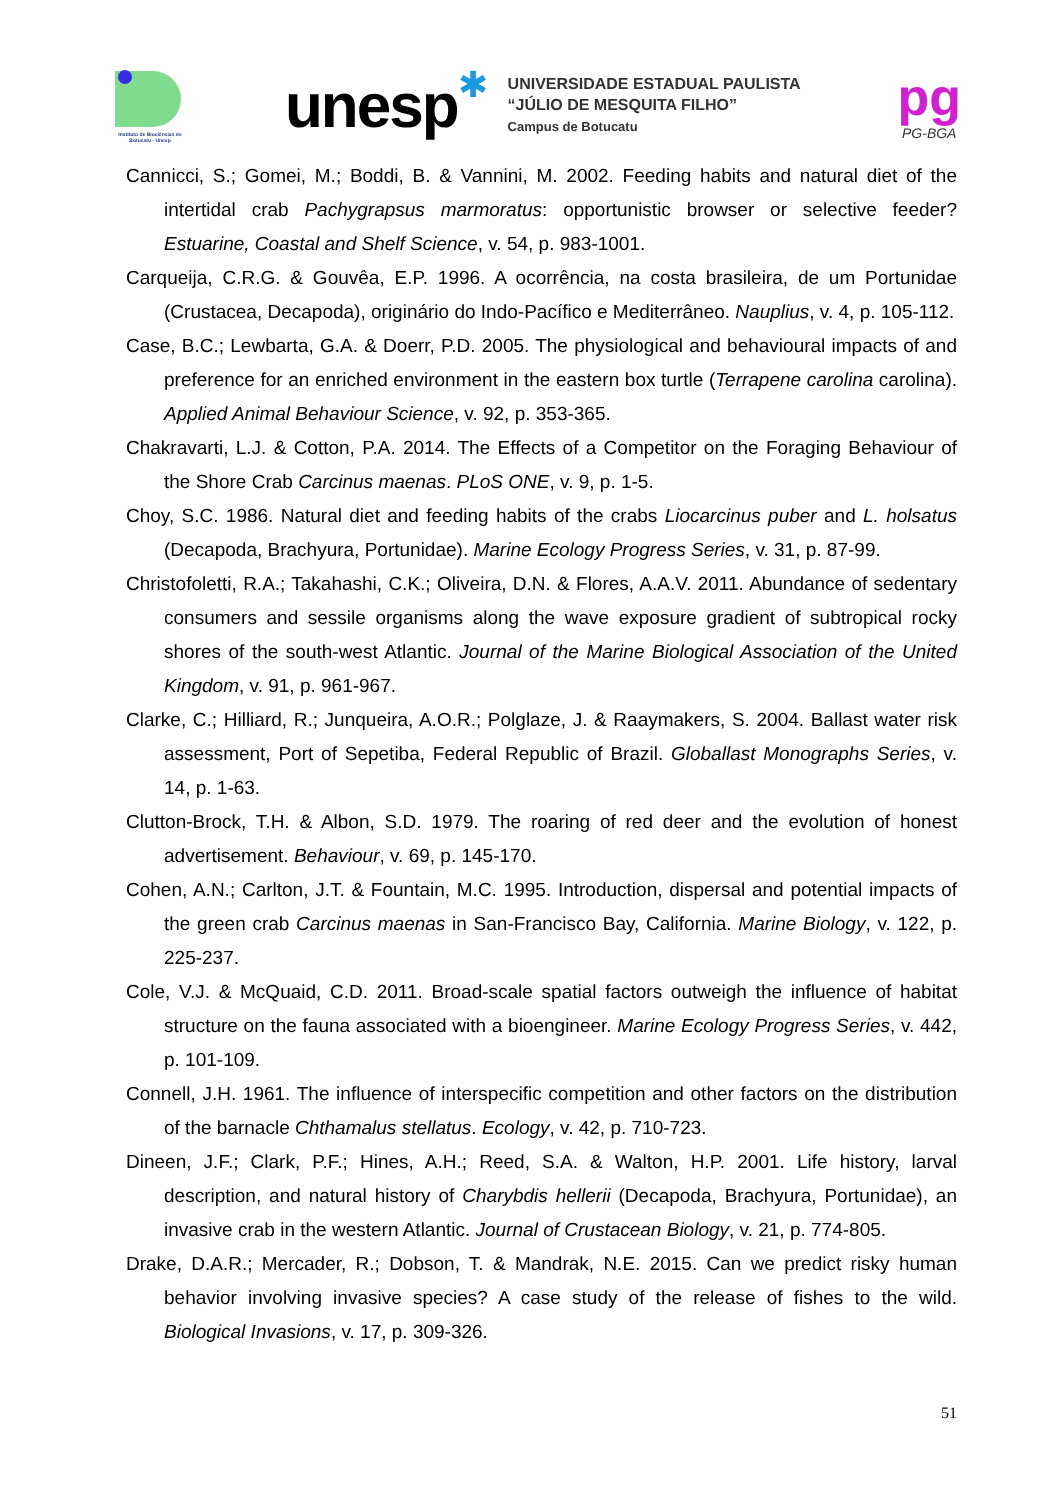Instituto de Biociências de Botucatu - Unesp
unesp
✱
UNIVERSIDADE ESTADUAL PAULISTA
“JÚLIO DE MESQUITA FILHO”
Campus de Botucatu
pg
PG-BGA
Cannicci, S.; Gomei, M.; Boddi, B. & Vannini, M. 2002. Feeding habits and natural diet of the intertidal crab Pachygrapsus marmoratus: opportunistic browser or selective feeder? Estuarine, Coastal and Shelf Science, v. 54, p. 983-1001.
Carqueija, C.R.G. & Gouvêa, E.P. 1996. A ocorrência, na costa brasileira, de um Portunidae (Crustacea, Decapoda), originário do Indo-Pacífico e Mediterrâneo. Nauplius, v. 4, p. 105-112.
Case, B.C.; Lewbarta, G.A. & Doerr, P.D. 2005. The physiological and behavioural impacts of and preference for an enriched environment in the eastern box turtle (Terrapene carolina carolina). Applied Animal Behaviour Science, v. 92, p. 353-365.
Chakravarti, L.J. & Cotton, P.A. 2014. The Effects of a Competitor on the Foraging Behaviour of the Shore Crab Carcinus maenas. PLoS ONE, v. 9, p. 1-5.
Choy, S.C. 1986. Natural diet and feeding habits of the crabs Liocarcinus puber and L. holsatus (Decapoda, Brachyura, Portunidae). Marine Ecology Progress Series, v. 31, p. 87-99.
Christofoletti, R.A.; Takahashi, C.K.; Oliveira, D.N. & Flores, A.A.V. 2011. Abundance of sedentary consumers and sessile organisms along the wave exposure gradient of subtropical rocky shores of the south-west Atlantic. Journal of the Marine Biological Association of the United Kingdom, v. 91, p. 961-967.
Clarke, C.; Hilliard, R.; Junqueira, A.O.R.; Polglaze, J. & Raaymakers, S. 2004. Ballast water risk assessment, Port of Sepetiba, Federal Republic of Brazil. Globallast Monographs Series, v. 14, p. 1-63.
Clutton-Brock, T.H. & Albon, S.D. 1979. The roaring of red deer and the evolution of honest advertisement. Behaviour, v. 69, p. 145-170.
Cohen, A.N.; Carlton, J.T. & Fountain, M.C. 1995. Introduction, dispersal and potential impacts of the green crab Carcinus maenas in San-Francisco Bay, California. Marine Biology, v. 122, p. 225-237.
Cole, V.J. & McQuaid, C.D. 2011. Broad-scale spatial factors outweigh the influence of habitat structure on the fauna associated with a bioengineer. Marine Ecology Progress Series, v. 442, p. 101-109.
Connell, J.H. 1961. The influence of interspecific competition and other factors on the distribution of the barnacle Chthamalus stellatus. Ecology, v. 42, p. 710-723.
Dineen, J.F.; Clark, P.F.; Hines, A.H.; Reed, S.A. & Walton, H.P. 2001. Life history, larval description, and natural history of Charybdis hellerii (Decapoda, Brachyura, Portunidae), an invasive crab in the western Atlantic. Journal of Crustacean Biology, v. 21, p. 774-805.
Drake, D.A.R.; Mercader, R.; Dobson, T. & Mandrak, N.E. 2015. Can we predict risky human behavior involving invasive species? A case study of the release of fishes to the wild. Biological Invasions, v. 17, p. 309-326.
51